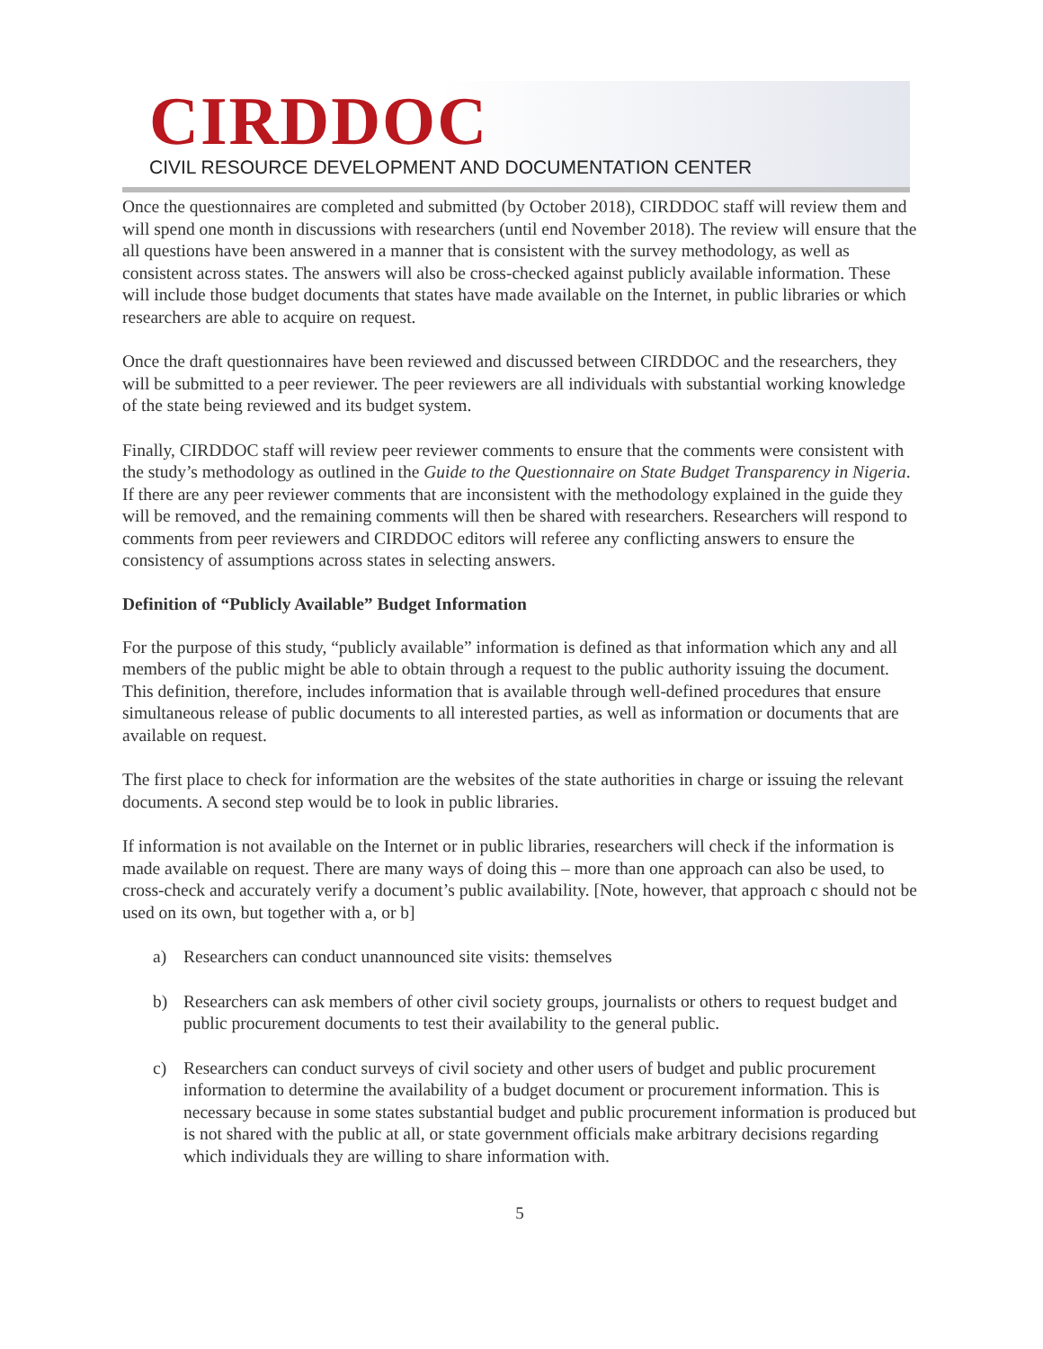CIRDDOC
CIVIL RESOURCE DEVELOPMENT AND DOCUMENTATION CENTER
Once the questionnaires are completed and submitted (by October 2018), CIRDDOC staff will review them and will spend one month in discussions with researchers (until end November 2018). The review will ensure that the all questions have been answered in a manner that is consistent with the survey methodology, as well as consistent across states. The answers will also be cross-checked against publicly available information. These will include those budget documents that states have made available on the Internet, in public libraries or which researchers are able to acquire on request.
Once the draft questionnaires have been reviewed and discussed between CIRDDOC and the researchers, they will be submitted to a peer reviewer. The peer reviewers are all individuals with substantial working knowledge of the state being reviewed and its budget system.
Finally, CIRDDOC staff will review peer reviewer comments to ensure that the comments were consistent with the study’s methodology as outlined in the Guide to the Questionnaire on State Budget Transparency in Nigeria. If there are any peer reviewer comments that are inconsistent with the methodology explained in the guide they will be removed, and the remaining comments will then be shared with researchers. Researchers will respond to comments from peer reviewers and CIRDDOC editors will referee any conflicting answers to ensure the consistency of assumptions across states in selecting answers.
Definition of “Publicly Available” Budget Information
For the purpose of this study, “publicly available” information is defined as that information which any and all members of the public might be able to obtain through a request to the public authority issuing the document. This definition, therefore, includes information that is available through well-defined procedures that ensure simultaneous release of public documents to all interested parties, as well as information or documents that are available on request.
The first place to check for information are the websites of the state authorities in charge or issuing the relevant documents. A second step would be to look in public libraries.
If information is not available on the Internet or in public libraries, researchers will check if the information is made available on request. There are many ways of doing this – more than one approach can also be used, to cross-check and accurately verify a document’s public availability. [Note, however, that approach c should not be used on its own, but together with a, or b]
a) Researchers can conduct unannounced site visits: themselves
b) Researchers can ask members of other civil society groups, journalists or others to request budget and public procurement documents to test their availability to the general public.
c) Researchers can conduct surveys of civil society and other users of budget and public procurement information to determine the availability of a budget document or procurement information. This is necessary because in some states substantial budget and public procurement information is produced but is not shared with the public at all, or state government officials make arbitrary decisions regarding which individuals they are willing to share information with.
5